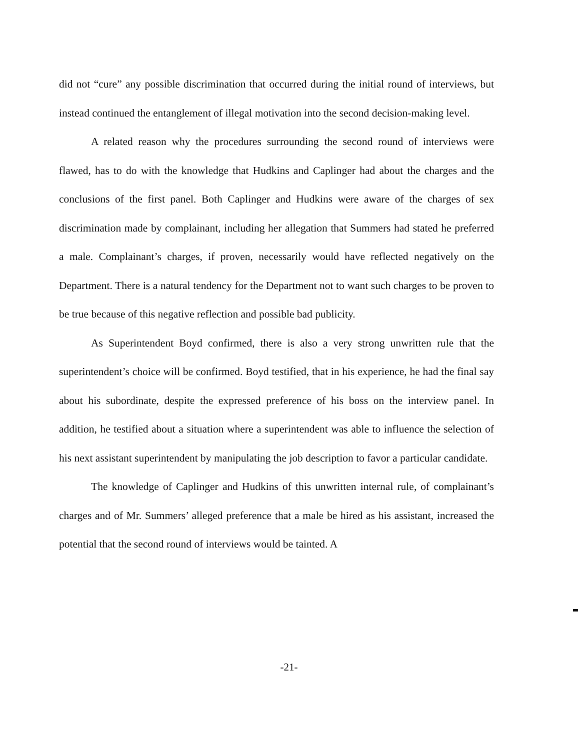did not “cure” any possible discrimination that occurred during the initial round of interviews, but instead continued the entanglement of illegal motivation into the second decision-making level.
A related reason why the procedures surrounding the second round of interviews were flawed, has to do with the knowledge that Hudkins and Caplinger had about the charges and the conclusions of the first panel. Both Caplinger and Hudkins were aware of the charges of sex discrimination made by complainant, including her allegation that Summers had stated he preferred a male. Complainant’s charges, if proven, necessarily would have reflected negatively on the Department. There is a natural tendency for the Department not to want such charges to be proven to be true because of this negative reflection and possible bad publicity.
As Superintendent Boyd confirmed, there is also a very strong unwritten rule that the superintendent’s choice will be confirmed. Boyd testified, that in his experience, he had the final say about his subordinate, despite the expressed preference of his boss on the interview panel. In addition, he testified about a situation where a superintendent was able to influence the selection of his next assistant superintendent by manipulating the job description to favor a particular candidate.
The knowledge of Caplinger and Hudkins of this unwritten internal rule, of complainant’s charges and of Mr. Summers’ alleged preference that a male be hired as his assistant, increased the potential that the second round of interviews would be tainted. A
-21-